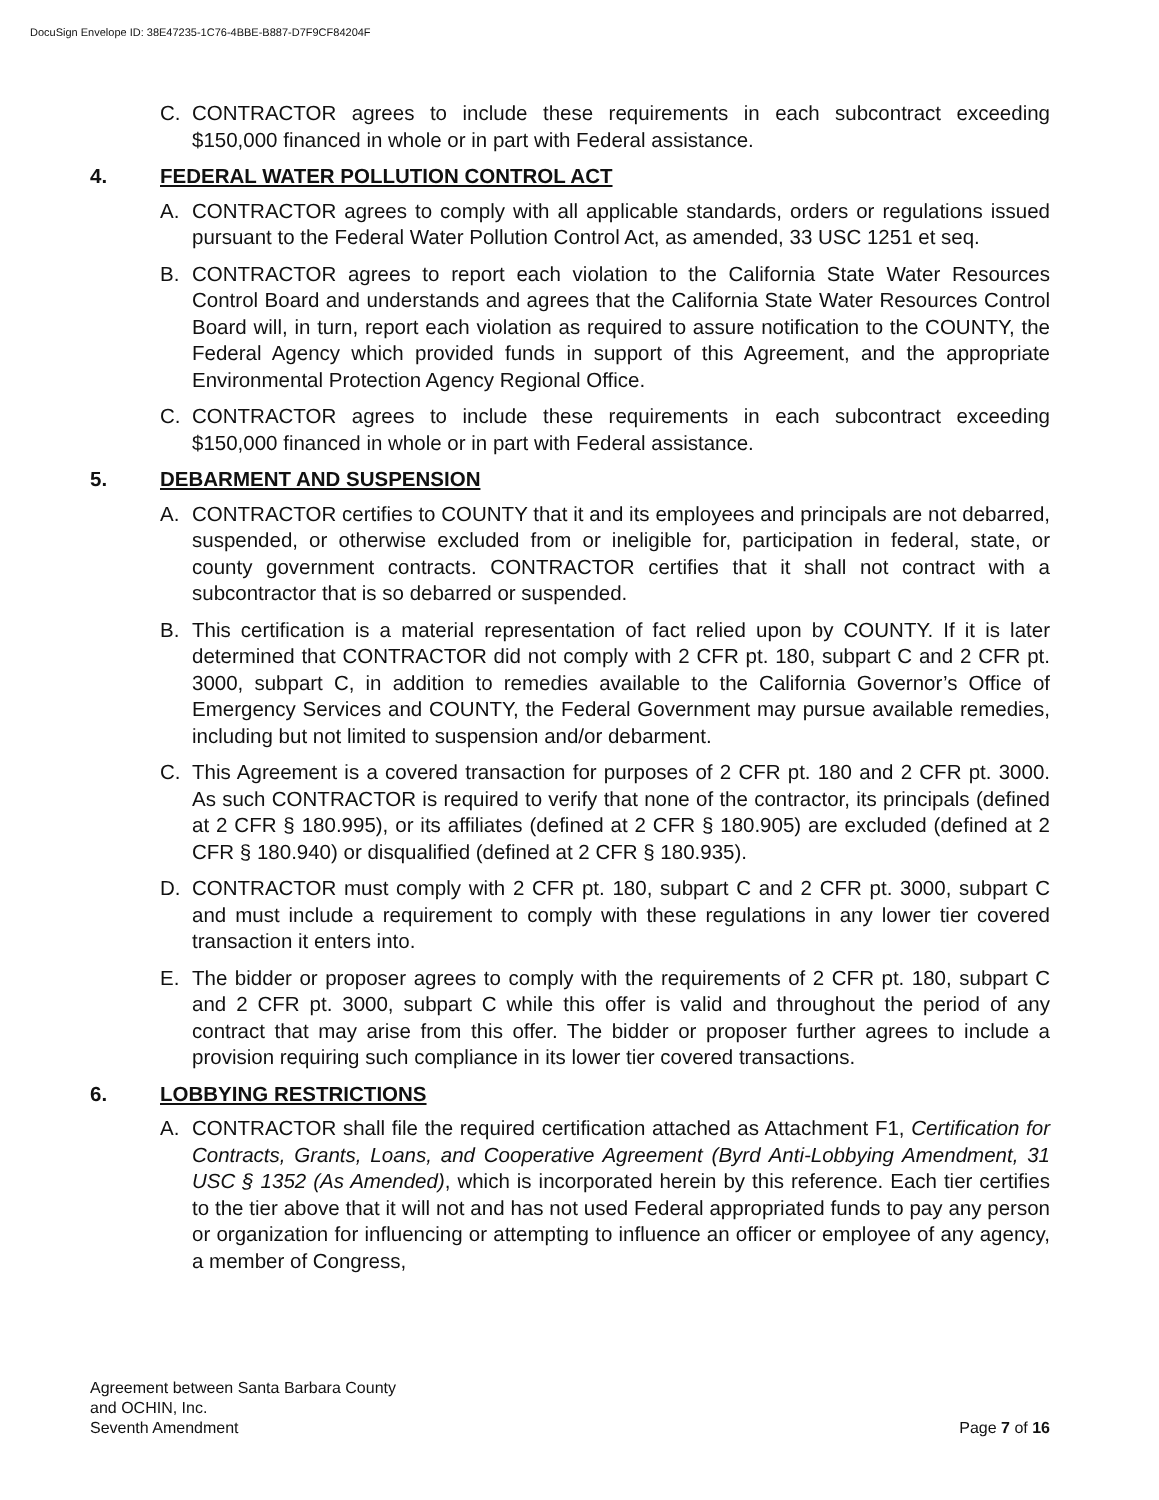DocuSign Envelope ID: 38E47235-1C76-4BBE-B887-D7F9CF84204F
C. CONTRACTOR agrees to include these requirements in each subcontract exceeding $150,000 financed in whole or in part with Federal assistance.
4. FEDERAL WATER POLLUTION CONTROL ACT
A. CONTRACTOR agrees to comply with all applicable standards, orders or regulations issued pursuant to the Federal Water Pollution Control Act, as amended, 33 USC 1251 et seq.
B. CONTRACTOR agrees to report each violation to the California State Water Resources Control Board and understands and agrees that the California State Water Resources Control Board will, in turn, report each violation as required to assure notification to the COUNTY, the Federal Agency which provided funds in support of this Agreement, and the appropriate Environmental Protection Agency Regional Office.
C. CONTRACTOR agrees to include these requirements in each subcontract exceeding $150,000 financed in whole or in part with Federal assistance.
5. DEBARMENT AND SUSPENSION
A. CONTRACTOR certifies to COUNTY that it and its employees and principals are not debarred, suspended, or otherwise excluded from or ineligible for, participation in federal, state, or county government contracts. CONTRACTOR certifies that it shall not contract with a subcontractor that is so debarred or suspended.
B. This certification is a material representation of fact relied upon by COUNTY. If it is later determined that CONTRACTOR did not comply with 2 CFR pt. 180, subpart C and 2 CFR pt. 3000, subpart C, in addition to remedies available to the California Governor’s Office of Emergency Services and COUNTY, the Federal Government may pursue available remedies, including but not limited to suspension and/or debarment.
C. This Agreement is a covered transaction for purposes of 2 CFR pt. 180 and 2 CFR pt. 3000. As such CONTRACTOR is required to verify that none of the contractor, its principals (defined at 2 CFR § 180.995), or its affiliates (defined at 2 CFR § 180.905) are excluded (defined at 2 CFR § 180.940) or disqualified (defined at 2 CFR § 180.935).
D. CONTRACTOR must comply with 2 CFR pt. 180, subpart C and 2 CFR pt. 3000, subpart C and must include a requirement to comply with these regulations in any lower tier covered transaction it enters into.
E. The bidder or proposer agrees to comply with the requirements of 2 CFR pt. 180, subpart C and 2 CFR pt. 3000, subpart C while this offer is valid and throughout the period of any contract that may arise from this offer. The bidder or proposer further agrees to include a provision requiring such compliance in its lower tier covered transactions.
6. LOBBYING RESTRICTIONS
A. CONTRACTOR shall file the required certification attached as Attachment F1, Certification for Contracts, Grants, Loans, and Cooperative Agreement (Byrd Anti-Lobbying Amendment, 31 USC § 1352 (As Amended), which is incorporated herein by this reference. Each tier certifies to the tier above that it will not and has not used Federal appropriated funds to pay any person or organization for influencing or attempting to influence an officer or employee of any agency, a member of Congress,
Agreement between Santa Barbara County
and OCHIN, Inc.
Seventh Amendment
Page 7 of 16